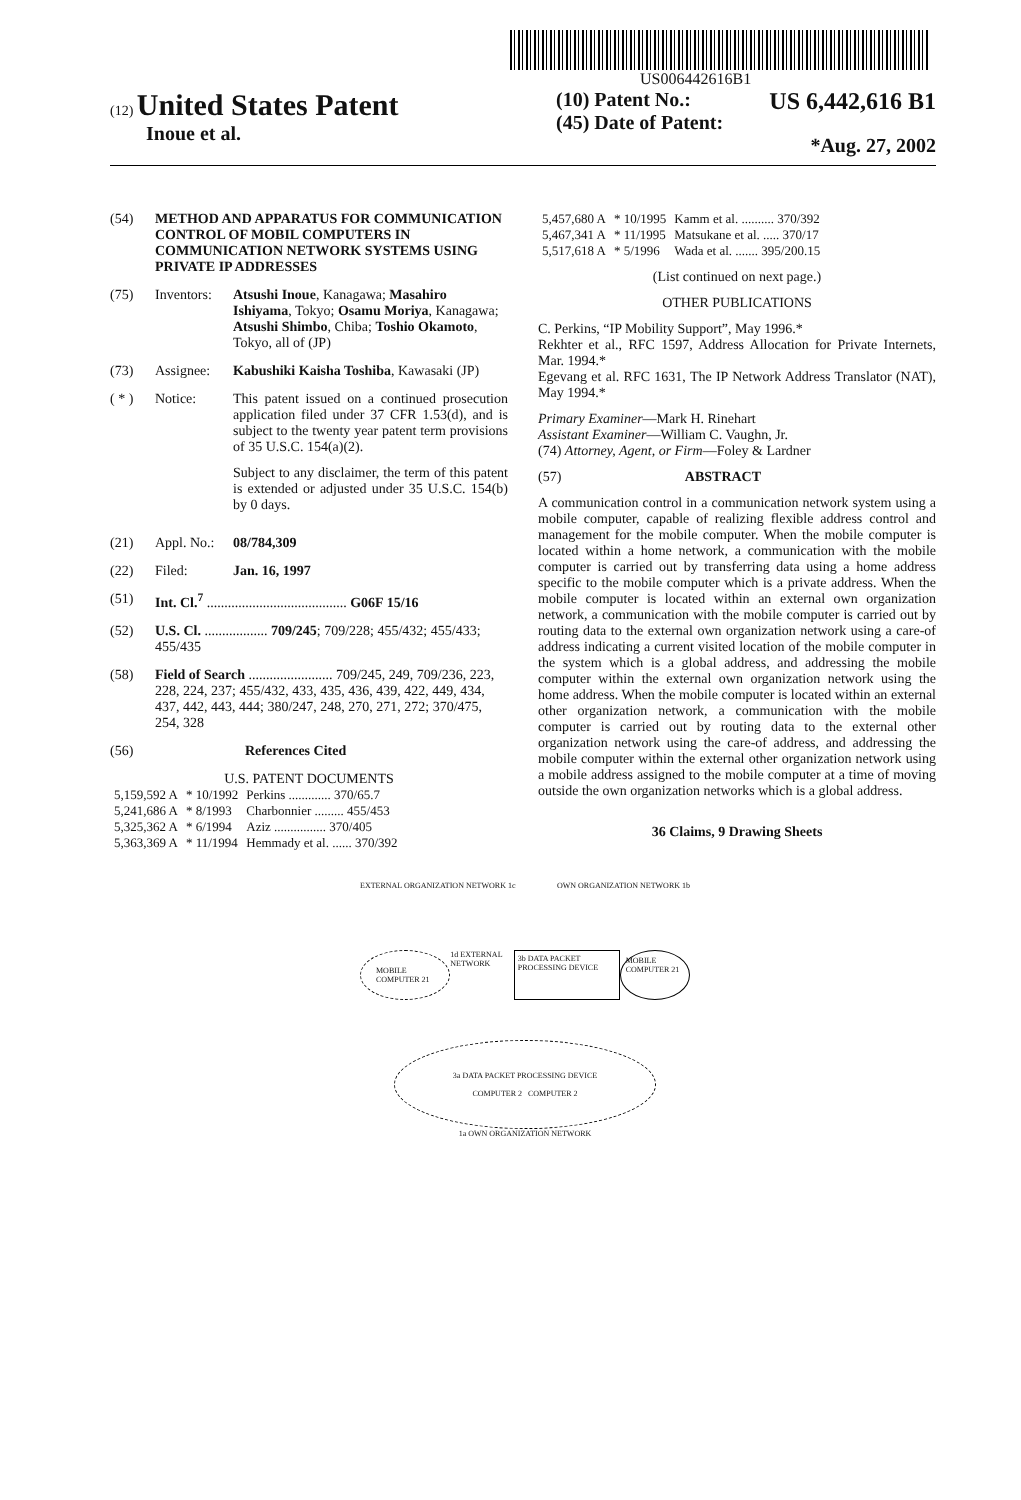US006442616B1
(12) United States Patent
Inoue et al.
(10) Patent No.: US 6,442,616 B1
(45) Date of Patent: *Aug. 27, 2002
(54) METHOD AND APPARATUS FOR COMMUNICATION CONTROL OF MOBIL COMPUTERS IN COMMUNICATION NETWORK SYSTEMS USING PRIVATE IP ADDRESSES
(75) Inventors: Atsushi Inoue, Kanagawa; Masahiro Ishiyama, Tokyo; Osamu Moriya, Kanagawa; Atsushi Shimbo, Chiba; Toshio Okamoto, Tokyo, all of (JP)
(73) Assignee: Kabushiki Kaisha Toshiba, Kawasaki (JP)
( * ) Notice: This patent issued on a continued prosecution application filed under 37 CFR 1.53(d), and is subject to the twenty year patent term provisions of 35 U.S.C. 154(a)(2).
Subject to any disclaimer, the term of this patent is extended or adjusted under 35 U.S.C. 154(b) by 0 days.
(21) Appl. No.: 08/784,309
(22) Filed: Jan. 16, 1997
(51) Int. Cl.<sup>7</sup> ........................................ G06F 15/16
(52) U.S. Cl. .................. 709/245; 709/228; 455/432; 455/433; 455/435
(58) Field of Search ........................ 709/245, 249, 709/236, 223, 228, 224, 237; 455/432, 433, 435, 436, 439, 422, 449, 434, 437, 442, 443, 444; 380/247, 248, 270, 271, 272; 370/475, 254, 328
(56) References Cited
U.S. PATENT DOCUMENTS
| 5,159,592 A | * 10/1992 | Perkins ............. 370/65.7 |
| 5,241,686 A | * 8/1993 | Charbonnier ......... 455/453 |
| 5,325,362 A | * 6/1994 | Aziz ................ 370/405 |
| 5,363,369 A | * 11/1994 | Hemmady et al. ...... 370/392 |
| 5,457,680 A | * 10/1995 | Kamm et al. .......... 370/392 |
| 5,467,341 A | * 11/1995 | Matsukane et al. ..... 370/17 |
| 5,517,618 A | * 5/1996 | Wada et al. ....... 395/200.15 |
(List continued on next page.)
OTHER PUBLICATIONS
C. Perkins, “IP Mobility Support”, May 1996.*
Rekhter et al., RFC 1597, Address Allocation for Private Internets, Mar. 1994.*
Egevang et al. RFC 1631, The IP Network Address Translator (NAT), May 1994.*
Primary Examiner—Mark H. Rinehart
Assistant Examiner—William C. Vaughn, Jr.
(74) Attorney, Agent, or Firm—Foley & Lardner
(57) ABSTRACT
A communication control in a communication network system using a mobile computer, capable of realizing flexible address control and management for the mobile computer. When the mobile computer is located within a home network, a communication with the mobile computer is carried out by transferring data using a home address specific to the mobile computer which is a private address. When the mobile computer is located within an external own organization network, a communication with the mobile computer is carried out by routing data to the external own organization network using a care-of address indicating a current visited location of the mobile computer in the system which is a global address, and addressing the mobile computer within the external own organization network using the home address. When the mobile computer is located within an external other organization network, a communication with the mobile computer is carried out by routing data to the external other organization network using the care-of address, and addressing the mobile computer within the external other organization network using a mobile address assigned to the mobile computer at a time of moving outside the own organization networks which is a global address.
36 Claims, 9 Drawing Sheets
EXTERNAL ORGANIZATION NETWORK 1c OWN ORGANIZATION NETWORK 1b
MOBILE COMPUTER 21 1d EXTERNAL NETWORK 3b DATA PACKET PROCESSING DEVICE MOBILE COMPUTER 21
3a DATA PACKET PROCESSING DEVICE
COMPUTER 2 COMPUTER 2
1a OWN ORGANIZATION NETWORK